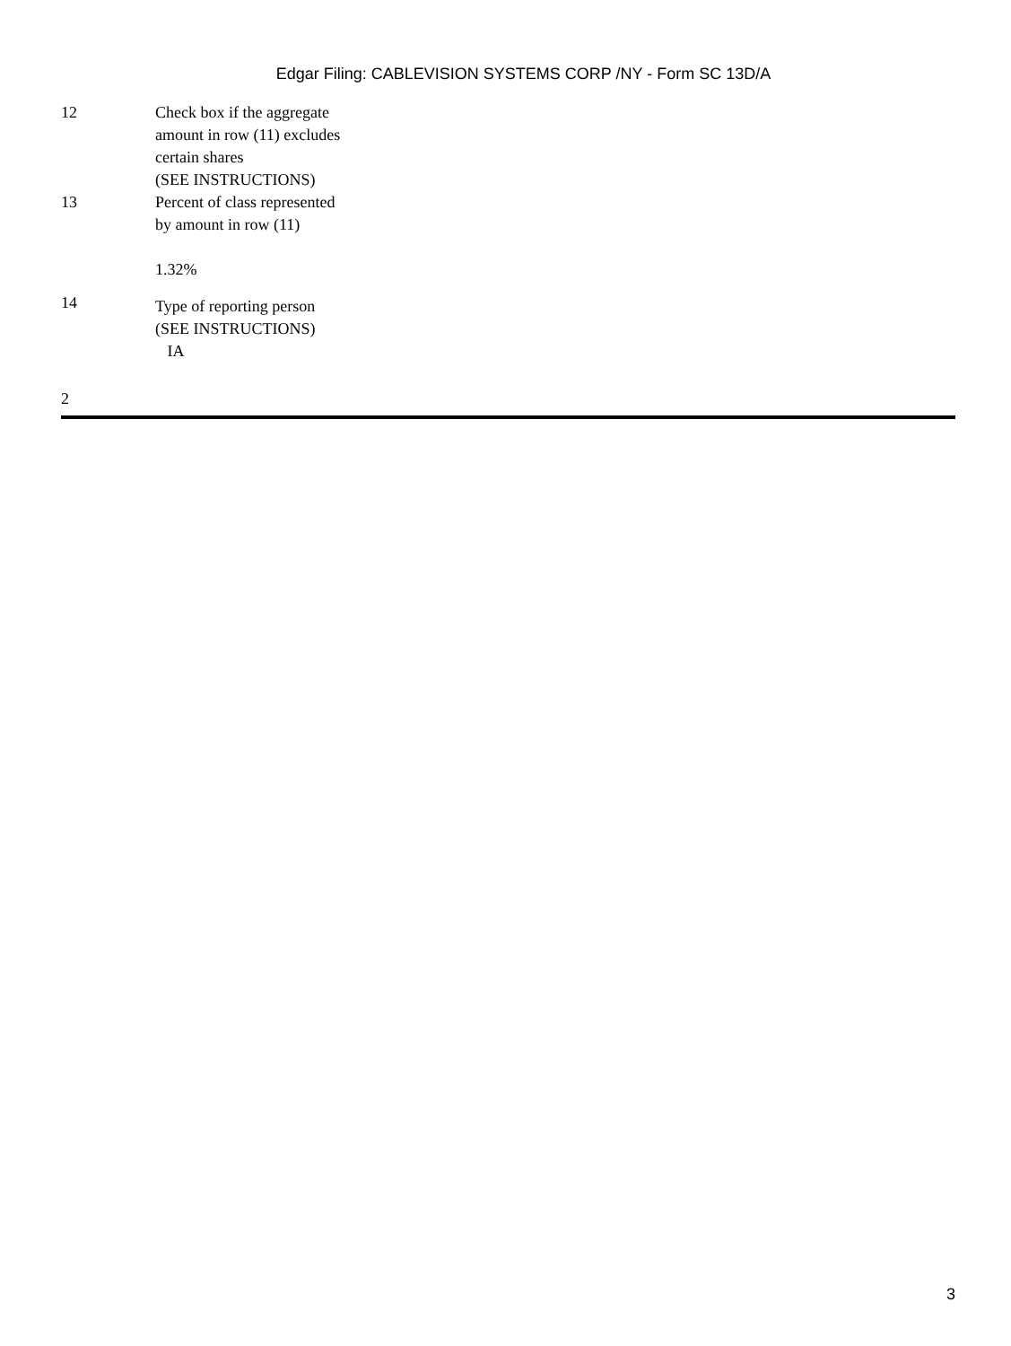Edgar Filing: CABLEVISION SYSTEMS CORP /NY - Form SC 13D/A
| 12 | Check box if the aggregate amount in row (11) excludes certain shares (SEE INSTRUCTIONS) |
| 13 | Percent of class represented by amount in row (11) 1.32% |
| 14 | Type of reporting person (SEE INSTRUCTIONS) IA |
2
3